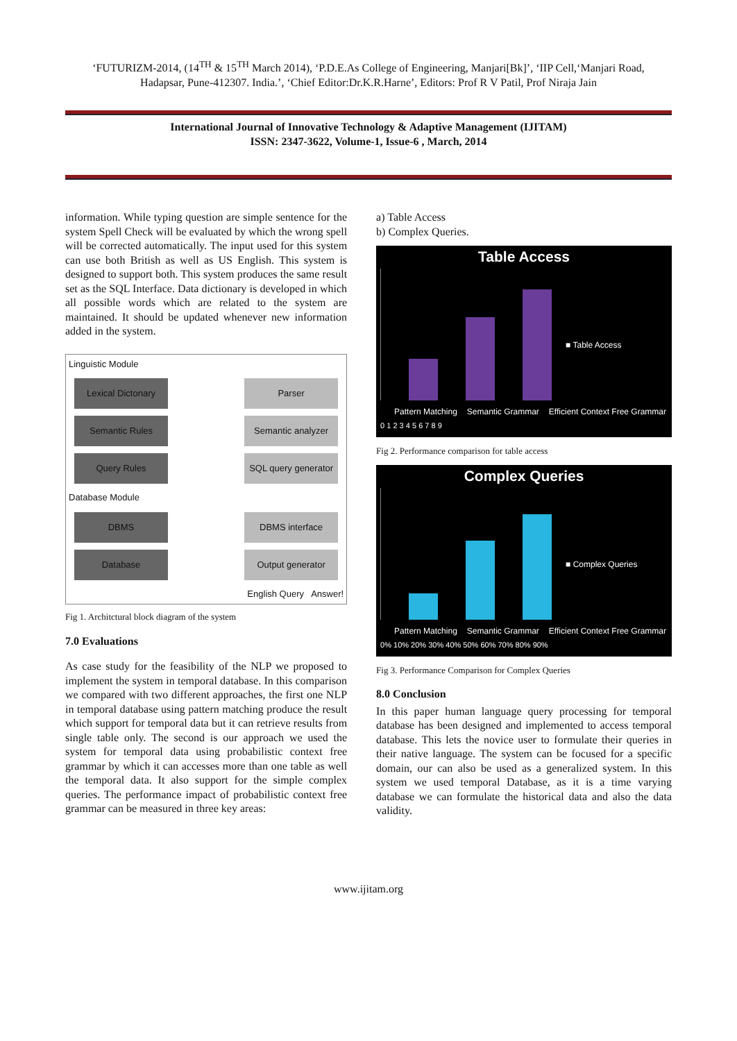‘FUTURIZM-2014, (14<sup>TH</sup> & 15<sup>TH</sup> March 2014), ‘P.D.E.As College of Engineering, Manjari[Bk]’, ‘IIP Cell,‘Manjari Road, Hadapsar, Pune-412307. India.’, ‘Chief Editor:Dr.K.R.Harne’, Editors: Prof R V Patil, Prof Niraja Jain
International Journal of Innovative Technology & Adaptive Management (IJITAM)
ISSN: 2347-3622, Volume-1, Issue-6 , March, 2014
information. While typing question are simple sentence for the system Spell Check will be evaluated by which the wrong spell will be corrected automatically. The input used for this system can use both British as well as US English. This system is designed to support both. This system produces the same result set as the SQL Interface. Data dictionary is developed in which all possible words which are related to the system are maintained. It should be updated whenever new information added in the system.
Linguistic Module
Lexical Dictonary Parser
Semantic Rules Semantic analyzer
Query Rules SQL query generator
Database Module
DBMS DBMS interface
Database Output generator
English Query Answer!
Fig 1. Architctural block diagram of the system
7.0 Evaluations
As case study for the feasibility of the NLP we proposed to implement the system in temporal database. In this comparison we compared with two different approaches, the first one NLP in temporal database using pattern matching produce the result which support for temporal data but it can retrieve results from single table only. The second is our approach we used the system for temporal data using probabilistic context free grammar by which it can accesses more than one table as well the temporal data. It also support for the simple complex queries. The performance impact of probabilistic context free grammar can be measured in three key areas:
a) Table Access
b) Complex Queries.
Table Access
■ Table Access
Pattern Matching Semantic Grammar Efficient Context Free Grammar
0 1 2 3 4 5 6 7 8 9
Fig 2. Performance comparison for table access
Complex Queries
■ Complex Queries
Pattern Matching Semantic Grammar Efficient Context Free Grammar
0% 10% 20% 30% 40% 50% 60% 70% 80% 90%
Fig 3. Performance Comparison for Complex Queries
8.0 Conclusion
In this paper human language query processing for temporal database has been designed and implemented to access temporal database. This lets the novice user to formulate their queries in their native language. The system can be focused for a specific domain, our can also be used as a generalized system. In this system we used temporal Database, as it is a time varying database we can formulate the historical data and also the data validity.
www.ijitam.org